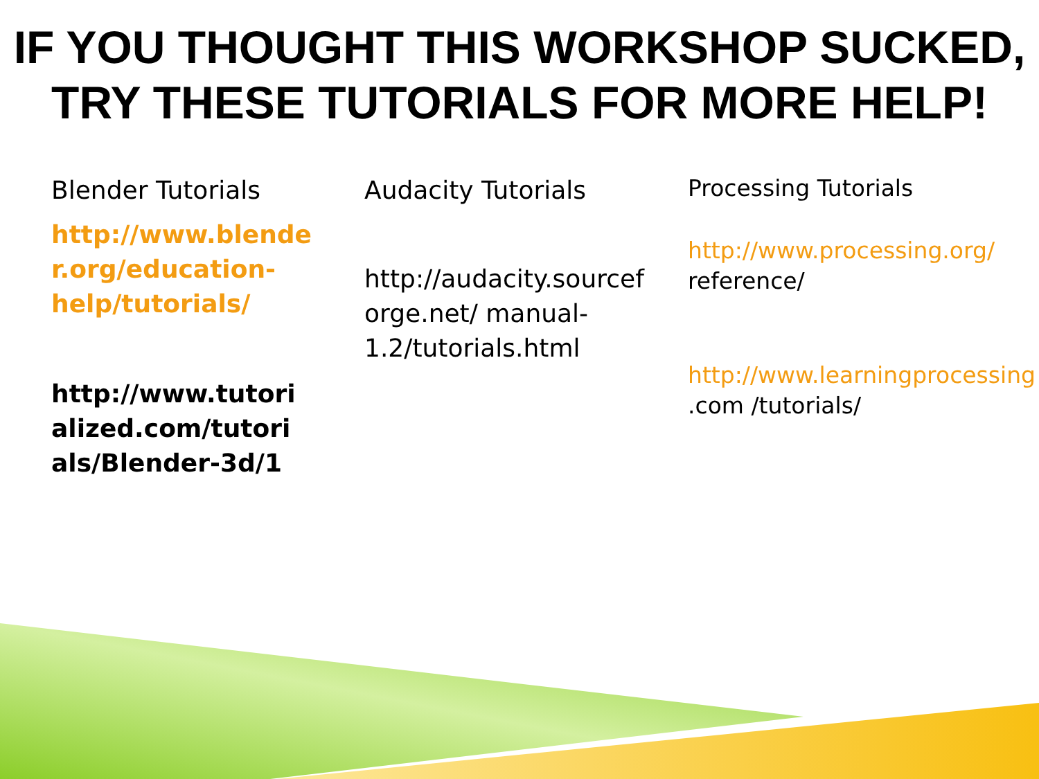IF YOU THOUGHT THIS WORKSHOP SUCKED, TRY THESE TUTORIALS FOR MORE HELP!
Blender Tutorials
http://www.blende r.org/education-help/tutorials/
http://www.tutori alized.com/tutori als/Blender-3d/1
Audacity Tutorials
http://audacity.sourcef orge.net/ manual-1.2/tutorials.html
Processing Tutorials
http://www.processing.org/
reference/
http://www.learningprocessing
.com /tutorials/